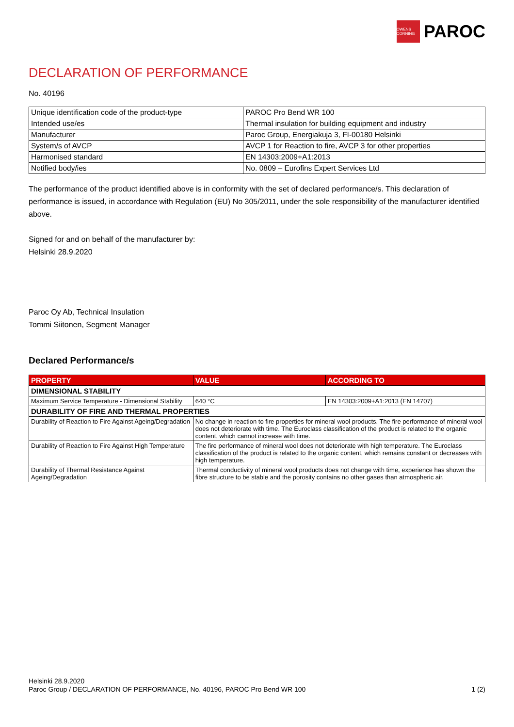OWENS CORNING
PAROC
DECLARATION OF PERFORMANCE
No. 40196
| Unique identification code of the product-type | PAROC Pro Bend WR 100 |
| Intended use/es | Thermal insulation for building equipment and industry |
| Manufacturer | Paroc Group, Energiakuja 3, FI-00180 Helsinki |
| System/s of AVCP | AVCP 1 for Reaction to fire, AVCP 3 for other properties |
| Harmonised standard | EN 14303:2009+A1:2013 |
| Notified body/ies | No. 0809 – Eurofins Expert Services Ltd |
The performance of the product identified above is in conformity with the set of declared performance/s. This declaration of performance is issued, in accordance with Regulation (EU) No 305/2011, under the sole responsibility of the manufacturer identified above.
Signed for and on behalf of the manufacturer by:
Helsinki 28.9.2020
Paroc Oy Ab, Technical Insulation
Tommi Siitonen, Segment Manager
Declared Performance/s
| PROPERTY | VALUE | ACCORDING TO |
| --- | --- | --- |
| DIMENSIONAL STABILITY | | |
| Maximum Service Temperature - Dimensional Stability | 640 °C | EN 14303:2009+A1:2013 (EN 14707) |
| DURABILITY OF FIRE AND THERMAL PROPERTIES | | |
| Durability of Reaction to Fire Against Ageing/Degradation | No change in reaction to fire properties for mineral wool products. The fire performance of mineral wool does not deteriorate with time. The Euroclass classification of the product is related to the organic content, which cannot increase with time. | |
| Durability of Reaction to Fire Against High Temperature | The fire performance of mineral wool does not deteriorate with high temperature. The Euroclass classification of the product is related to the organic content, which remains constant or decreases with high temperature. | |
| Durability of Thermal Resistance Against Ageing/Degradation | Thermal conductivity of mineral wool products does not change with time, experience has shown the fibre structure to be stable and the porosity contains no other gases than atmospheric air. | |
Helsinki 28.9.2020
Paroc Group / DECLARATION OF PERFORMANCE, No. 40196, PAROC Pro Bend WR 100 1 (2)